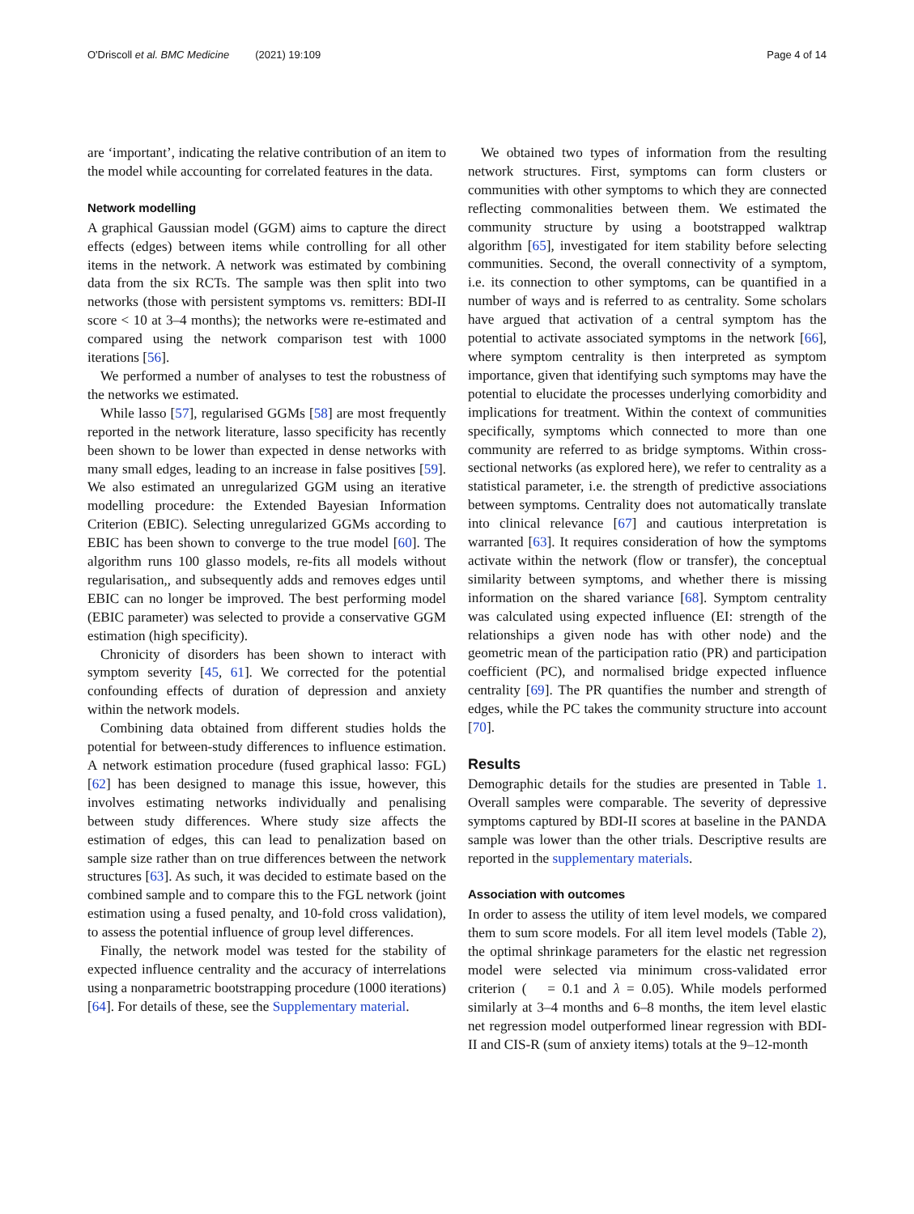O'Driscoll et al. BMC Medicine (2021) 19:109
Page 4 of 14
are ‘important’, indicating the relative contribution of an item to the model while accounting for correlated features in the data.
Network modelling
A graphical Gaussian model (GGM) aims to capture the direct effects (edges) between items while controlling for all other items in the network. A network was estimated by combining data from the six RCTs. The sample was then split into two networks (those with persistent symptoms vs. remitters: BDI-II score < 10 at 3–4 months); the networks were re-estimated and compared using the network comparison test with 1000 iterations [56].
We performed a number of analyses to test the robustness of the networks we estimated.
While lasso [57], regularised GGMs [58] are most frequently reported in the network literature, lasso specificity has recently been shown to be lower than expected in dense networks with many small edges, leading to an increase in false positives [59]. We also estimated an unregularized GGM using an iterative modelling procedure: the Extended Bayesian Information Criterion (EBIC). Selecting unregularized GGMs according to EBIC has been shown to converge to the true model [60]. The algorithm runs 100 glasso models, re-fits all models without regularisation,, and subsequently adds and removes edges until EBIC can no longer be improved. The best performing model (EBIC parameter) was selected to provide a conservative GGM estimation (high specificity).
Chronicity of disorders has been shown to interact with symptom severity [45, 61]. We corrected for the potential confounding effects of duration of depression and anxiety within the network models.
Combining data obtained from different studies holds the potential for between-study differences to influence estimation. A network estimation procedure (fused graphical lasso: FGL) [62] has been designed to manage this issue, however, this involves estimating networks individually and penalising between study differences. Where study size affects the estimation of edges, this can lead to penalization based on sample size rather than on true differences between the network structures [63]. As such, it was decided to estimate based on the combined sample and to compare this to the FGL network (joint estimation using a fused penalty, and 10-fold cross validation), to assess the potential influence of group level differences.
Finally, the network model was tested for the stability of expected influence centrality and the accuracy of interrelations using a nonparametric bootstrapping procedure (1000 iterations) [64]. For details of these, see the Supplementary material.
We obtained two types of information from the resulting network structures. First, symptoms can form clusters or communities with other symptoms to which they are connected reflecting commonalities between them. We estimated the community structure by using a bootstrapped walktrap algorithm [65], investigated for item stability before selecting communities. Second, the overall connectivity of a symptom, i.e. its connection to other symptoms, can be quantified in a number of ways and is referred to as centrality. Some scholars have argued that activation of a central symptom has the potential to activate associated symptoms in the network [66], where symptom centrality is then interpreted as symptom importance, given that identifying such symptoms may have the potential to elucidate the processes underlying comorbidity and implications for treatment. Within the context of communities specifically, symptoms which connected to more than one community are referred to as bridge symptoms. Within cross-sectional networks (as explored here), we refer to centrality as a statistical parameter, i.e. the strength of predictive associations between symptoms. Centrality does not automatically translate into clinical relevance [67] and cautious interpretation is warranted [63]. It requires consideration of how the symptoms activate within the network (flow or transfer), the conceptual similarity between symptoms, and whether there is missing information on the shared variance [68]. Symptom centrality was calculated using expected influence (EI: strength of the relationships a given node has with other node) and the geometric mean of the participation ratio (PR) and participation coefficient (PC), and normalised bridge expected influence centrality [69]. The PR quantifies the number and strength of edges, while the PC takes the community structure into account [70].
Results
Demographic details for the studies are presented in Table 1. Overall samples were comparable. The severity of depressive symptoms captured by BDI-II scores at baseline in the PANDA sample was lower than the other trials. Descriptive results are reported in the supplementary materials.
Association with outcomes
In order to assess the utility of item level models, we compared them to sum score models. For all item level models (Table 2), the optimal shrinkage parameters for the elastic net regression model were selected via minimum cross-validated error criterion ( = 0.1 and λ = 0.05). While models performed similarly at 3–4 months and 6–8 months, the item level elastic net regression model outperformed linear regression with BDI-II and CIS-R (sum of anxiety items) totals at the 9–12-month